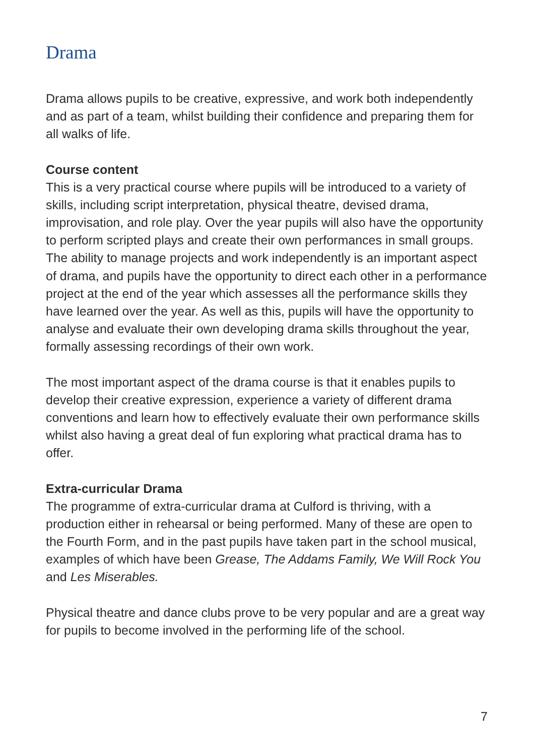Drama
Drama allows pupils to be creative, expressive, and work both independently and as part of a team, whilst building their confidence and preparing them for all walks of life.
Course content
This is a very practical course where pupils will be introduced to a variety of skills, including script interpretation, physical theatre, devised drama, improvisation, and role play. Over the year pupils will also have the opportunity to perform scripted plays and create their own performances in small groups. The ability to manage projects and work independently is an important aspect of drama, and pupils have the opportunity to direct each other in a performance project at the end of the year which assesses all the performance skills they have learned over the year. As well as this, pupils will have the opportunity to analyse and evaluate their own developing drama skills throughout the year, formally assessing recordings of their own work.
The most important aspect of the drama course is that it enables pupils to develop their creative expression, experience a variety of different drama conventions and learn how to effectively evaluate their own performance skills whilst also having a great deal of fun exploring what practical drama has to offer.
Extra-curricular Drama
The programme of extra-curricular drama at Culford is thriving, with a production either in rehearsal or being performed. Many of these are open to the Fourth Form, and in the past pupils have taken part in the school musical, examples of which have been Grease, The Addams Family, We Will Rock You and Les Miserables.
Physical theatre and dance clubs prove to be very popular and are a great way for pupils to become involved in the performing life of the school.
7